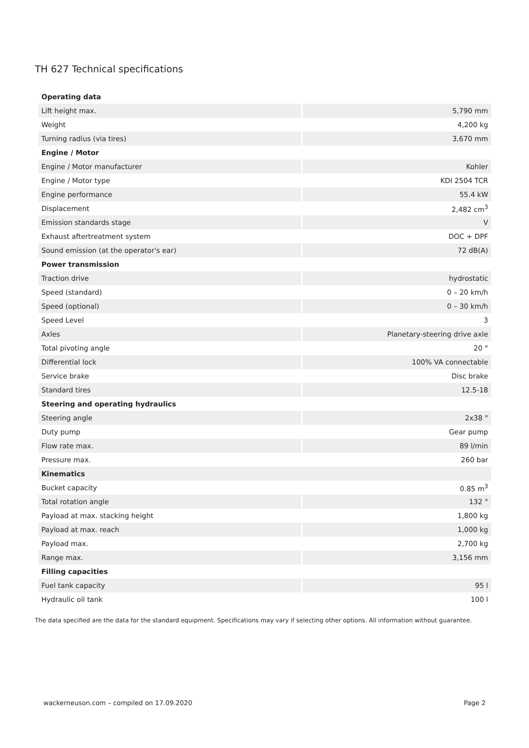TH 627 Technical specifications
| Operating data | |
| --- | --- |
| Lift height max. | 5,790 mm |
| Weight | 4,200 kg |
| Turning radius (via tires) | 3,670 mm |
| Engine / Motor | |
| Engine / Motor manufacturer | Kohler |
| Engine / Motor type | KDI 2504 TCR |
| Engine performance | 55.4 kW |
| Displacement | 2,482 cm<sup>3</sup> |
| Emission standards stage | V |
| Exhaust aftertreatment system | DOC + DPF |
| Sound emission (at the operator's ear) | 72 dB(A) |
| Power transmission | |
| Traction drive | hydrostatic |
| Speed (standard) | 0 – 20 km/h |
| Speed (optional) | 0 – 30 km/h |
| Speed Level | 3 |
| Axles | Planetary-steering drive axle |
| Total pivoting angle | 20 ° |
| Differential lock | 100% VA connectable |
| Service brake | Disc brake |
| Standard tires | 12.5-18 |
| Steering and operating hydraulics | |
| Steering angle | 2x38 ° |
| Duty pump | Gear pump |
| Flow rate max. | 89 l/min |
| Pressure max. | 260 bar |
| Kinematics | |
| Bucket capacity | 0.85 m<sup>3</sup> |
| Total rotation angle | 132 ° |
| Payload at max. stacking height | 1,800 kg |
| Payload at max. reach | 1,000 kg |
| Payload max. | 2,700 kg |
| Range max. | 3,156 mm |
| Filling capacities | |
| Fuel tank capacity | 95 l |
| Hydraulic oil tank | 100 l |
The data specified are the data for the standard equipment. Specifications may vary if selecting other options. All information without guarantee.
wackerneuson.com – compiled on 17.09.2020 Page 2